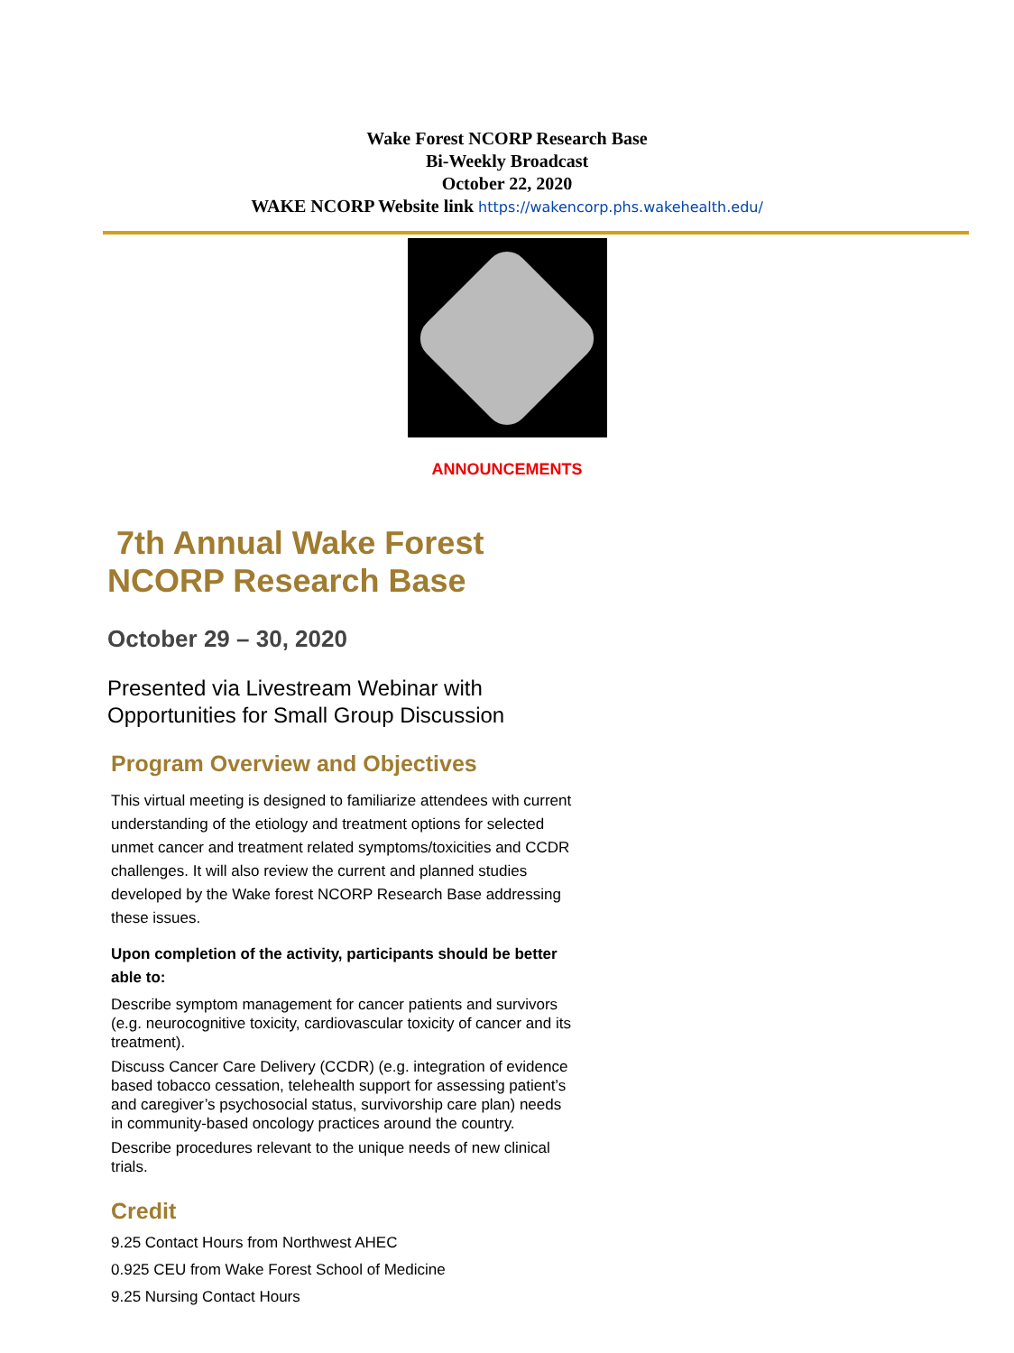Wake Forest NCORP Research Base
Bi-Weekly Broadcast
October 22, 2020
WAKE NCORP Website link https://wakencorp.phs.wakehealth.edu/
ANNOUNCEMENTS
7th Annual Wake Forest NCORP Research Base
October 29 – 30, 2020
Presented via Livestream Webinar with Opportunities for Small Group Discussion
Program Overview and Objectives
This virtual meeting is designed to familiarize attendees with current understanding of the etiology and treatment options for selected unmet cancer and treatment related symptoms/toxicities and CCDR challenges. It will also review the current and planned studies developed by the Wake forest NCORP Research Base addressing these issues.
Upon completion of the activity, participants should be better able to:
Describe symptom management for cancer patients and survivors (e.g. neurocognitive toxicity, cardiovascular toxicity of cancer and its treatment).
Discuss Cancer Care Delivery (CCDR) (e.g. integration of evidence based tobacco cessation, telehealth support for assessing patient’s and caregiver’s psychosocial status, survivorship care plan) needs in community-based oncology practices around the country.
Describe procedures relevant to the unique needs of new clinical trials.
Credit
9.25 Contact Hours from Northwest AHEC
0.925 CEU from Wake Forest School of Medicine
9.25 Nursing Contact Hours